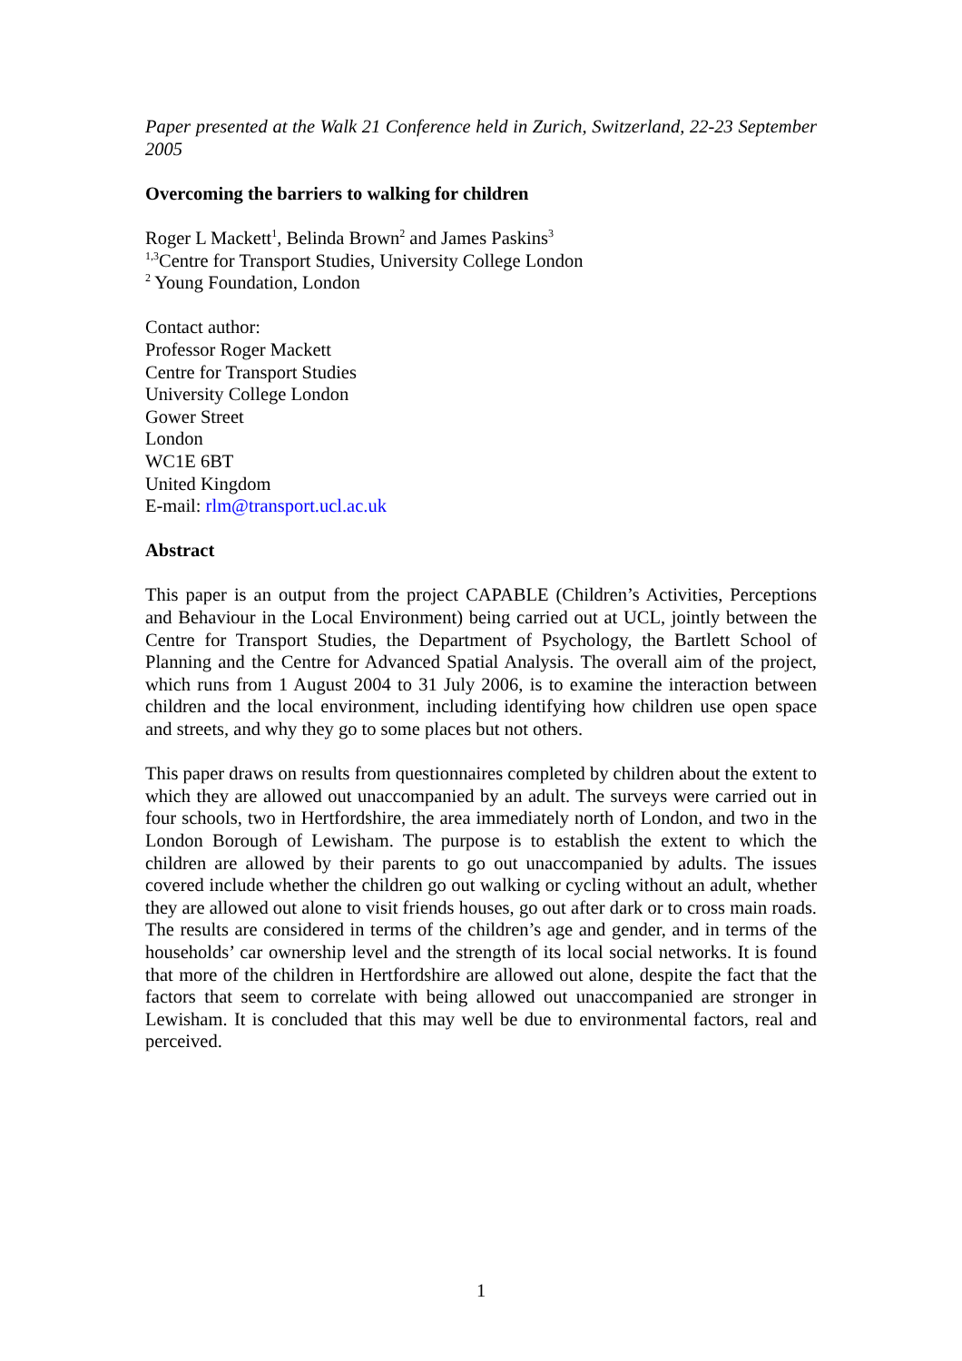Paper presented at the Walk 21 Conference held in Zurich, Switzerland, 22-23 September 2005
Overcoming the barriers to walking for children
Roger L Mackett<sup>1</sup>, Belinda Brown<sup>2</sup> and James Paskins<sup>3</sup>
<sup>1,3</sup>Centre for Transport Studies, University College London
<sup>2</sup> Young Foundation, London
Contact author:
Professor Roger Mackett
Centre for Transport Studies
University College London
Gower Street
London
WC1E 6BT
United Kingdom
E-mail: rlm@transport.ucl.ac.uk
Abstract
This paper is an output from the project CAPABLE (Children’s Activities, Perceptions and Behaviour in the Local Environment) being carried out at UCL, jointly between the Centre for Transport Studies, the Department of Psychology, the Bartlett School of Planning and the Centre for Advanced Spatial Analysis. The overall aim of the project, which runs from 1 August 2004 to 31 July 2006, is to examine the interaction between children and the local environment, including identifying how children use open space and streets, and why they go to some places but not others.
This paper draws on results from questionnaires completed by children about the extent to which they are allowed out unaccompanied by an adult. The surveys were carried out in four schools, two in Hertfordshire, the area immediately north of London, and two in the London Borough of Lewisham. The purpose is to establish the extent to which the children are allowed by their parents to go out unaccompanied by adults. The issues covered include whether the children go out walking or cycling without an adult, whether they are allowed out alone to visit friends houses, go out after dark or to cross main roads. The results are considered in terms of the children’s age and gender, and in terms of the households’ car ownership level and the strength of its local social networks. It is found that more of the children in Hertfordshire are allowed out alone, despite the fact that the factors that seem to correlate with being allowed out unaccompanied are stronger in Lewisham. It is concluded that this may well be due to environmental factors, real and perceived.
1